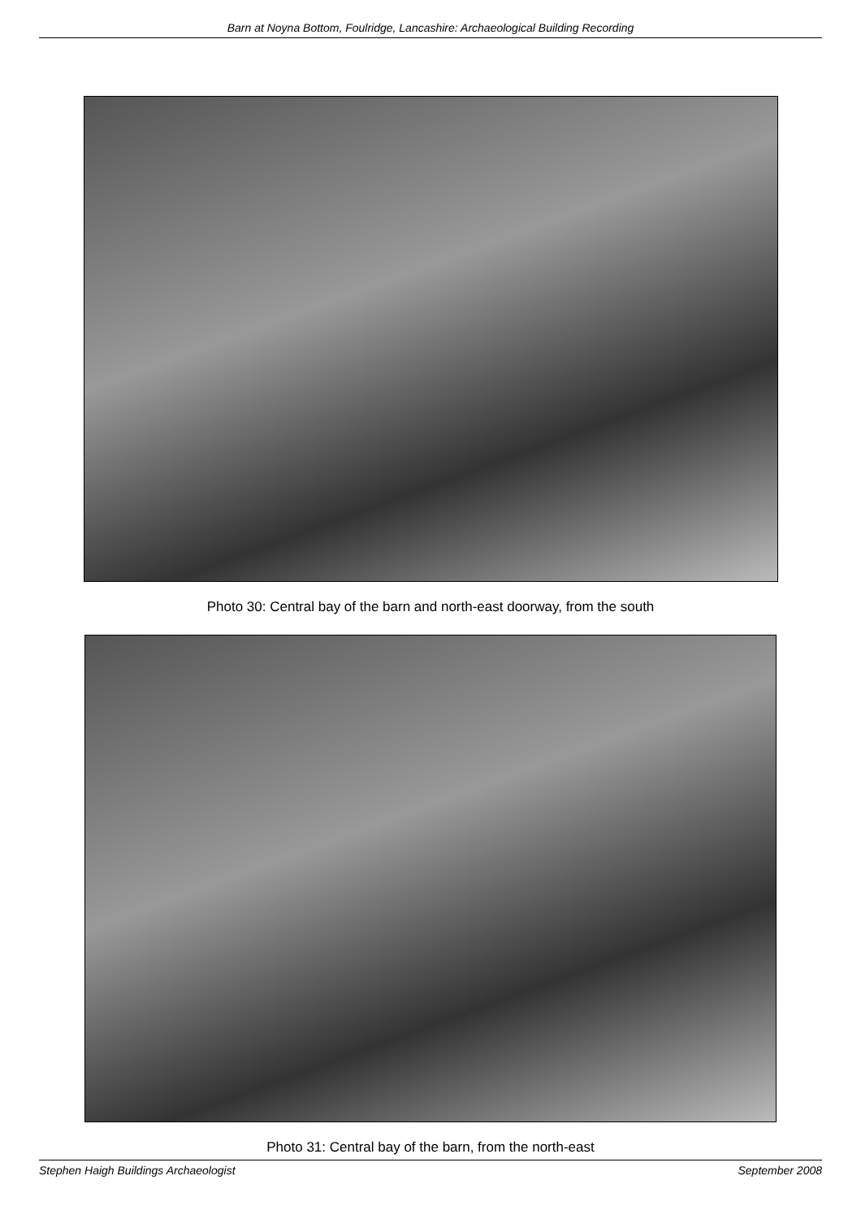Barn at Noyna Bottom, Foulridge, Lancashire: Archaeological Building Recording
Photo 30: Central bay of the barn and north-east doorway, from the south
Photo 31: Central bay of the barn, from the north-east
Stephen Haigh Buildings Archaeologist September 2008